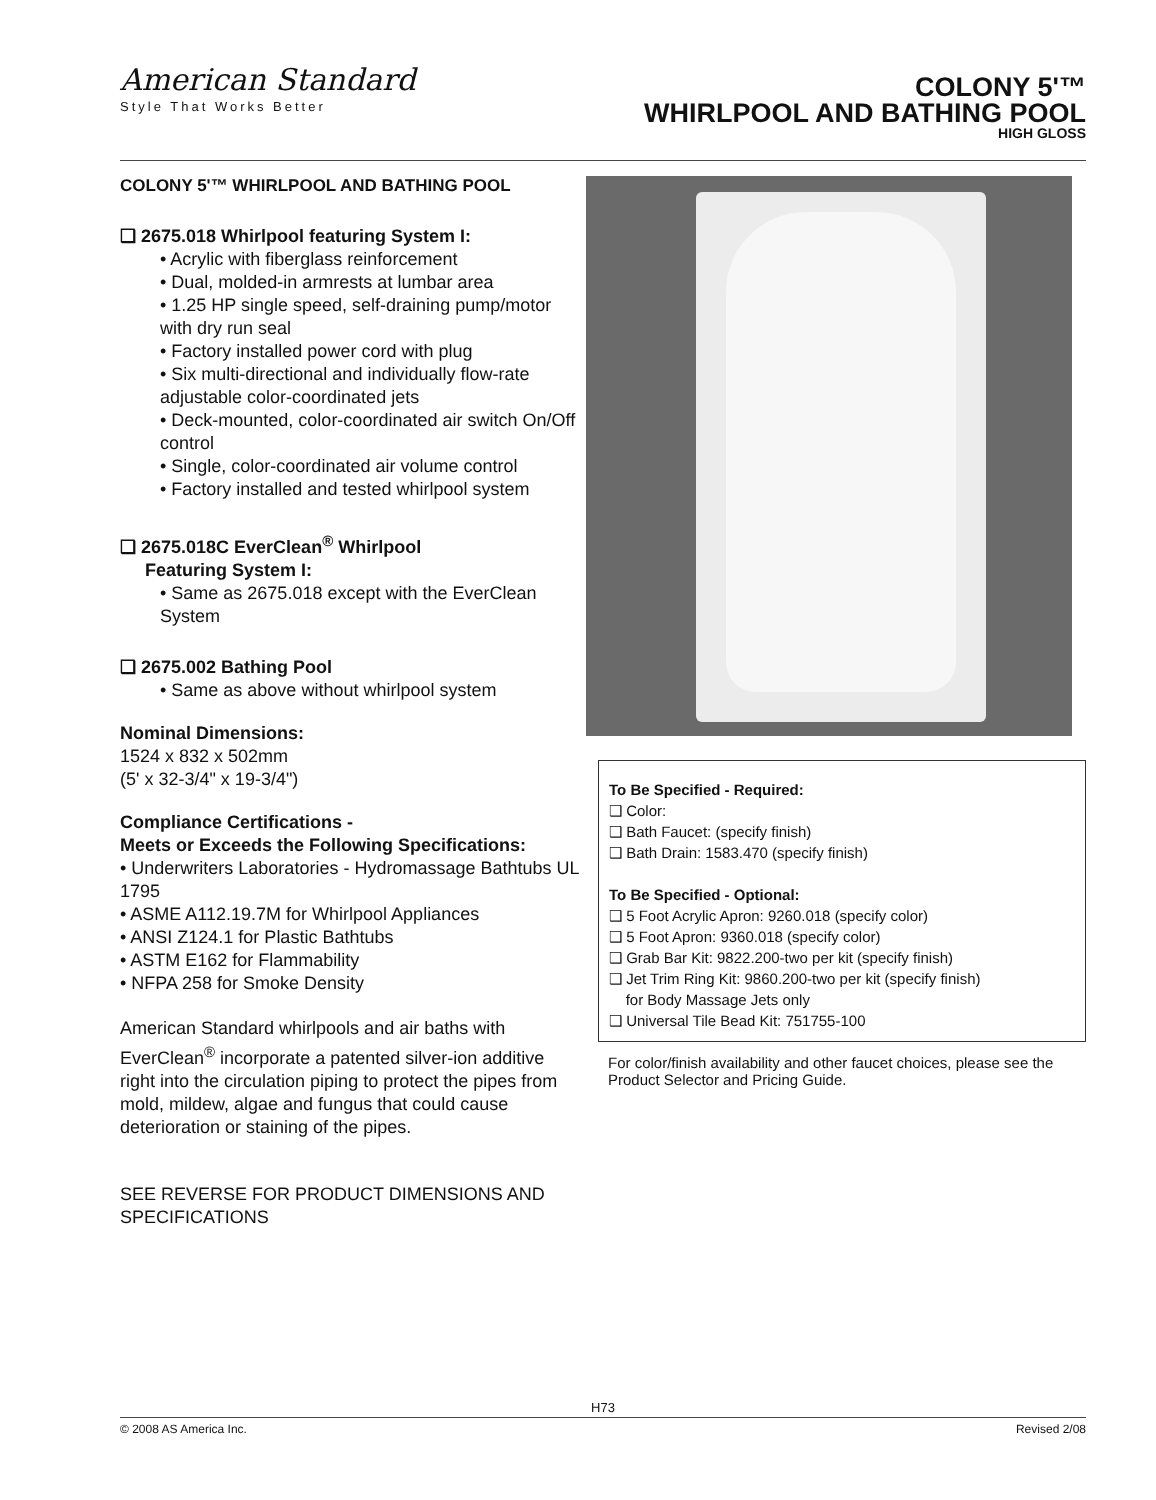American Standard
Style That Works Better
COLONY 5'™
WHIRLPOOL AND BATHING POOL
HIGH GLOSS
COLONY 5'™ WHIRLPOOL AND BATHING POOL
❑ 2675.018 Whirlpool featuring System I:
• Acrylic with fiberglass reinforcement
• Dual, molded-in armrests at lumbar area
• 1.25 HP single speed, self-draining pump/motor with dry run seal
• Factory installed power cord with plug
• Six multi-directional and individually flow-rate adjustable color-coordinated jets
• Deck-mounted, color-coordinated air switch On/Off control
• Single, color-coordinated air volume control
• Factory installed and tested whirlpool system
❑ 2675.018C EverClean<sup>®</sup> Whirlpool
Featuring System I:
• Same as 2675.018 except with the EverClean System
❑ 2675.002 Bathing Pool
• Same as above without whirlpool system
Nominal Dimensions:
1524 x 832 x 502mm
(5' x 32-3/4" x 19-3/4")
Compliance Certifications -
Meets or Exceeds the Following Specifications:
• Underwriters Laboratories - Hydromassage Bathtubs UL 1795
• ASME A112.19.7M for Whirlpool Appliances
• ANSI Z124.1 for Plastic Bathtubs
• ASTM E162 for Flammability
• NFPA 258 for Smoke Density
American Standard whirlpools and air baths with EverClean<sup>®</sup> incorporate a patented silver-ion additive right into the circulation piping to protect the pipes from mold, mildew, algae and fungus that could cause deterioration or staining of the pipes.
SEE REVERSE FOR PRODUCT DIMENSIONS AND SPECIFICATIONS
To Be Specified - Required:
❑ Color:
❑ Bath Faucet: (specify finish)
❑ Bath Drain: 1583.470 (specify finish)
To Be Specified - Optional:
❑ 5 Foot Acrylic Apron: 9260.018 (specify color)
❑ 5 Foot Apron: 9360.018 (specify color)
❑ Grab Bar Kit: 9822.200-two per kit (specify finish)
❑ Jet Trim Ring Kit: 9860.200-two per kit (specify finish)
for Body Massage Jets only
❑ Universal Tile Bead Kit: 751755-100
For color/finish availability and other faucet choices, please see the Product Selector and Pricing Guide.
H73
© 2008 AS America Inc. Revised 2/08